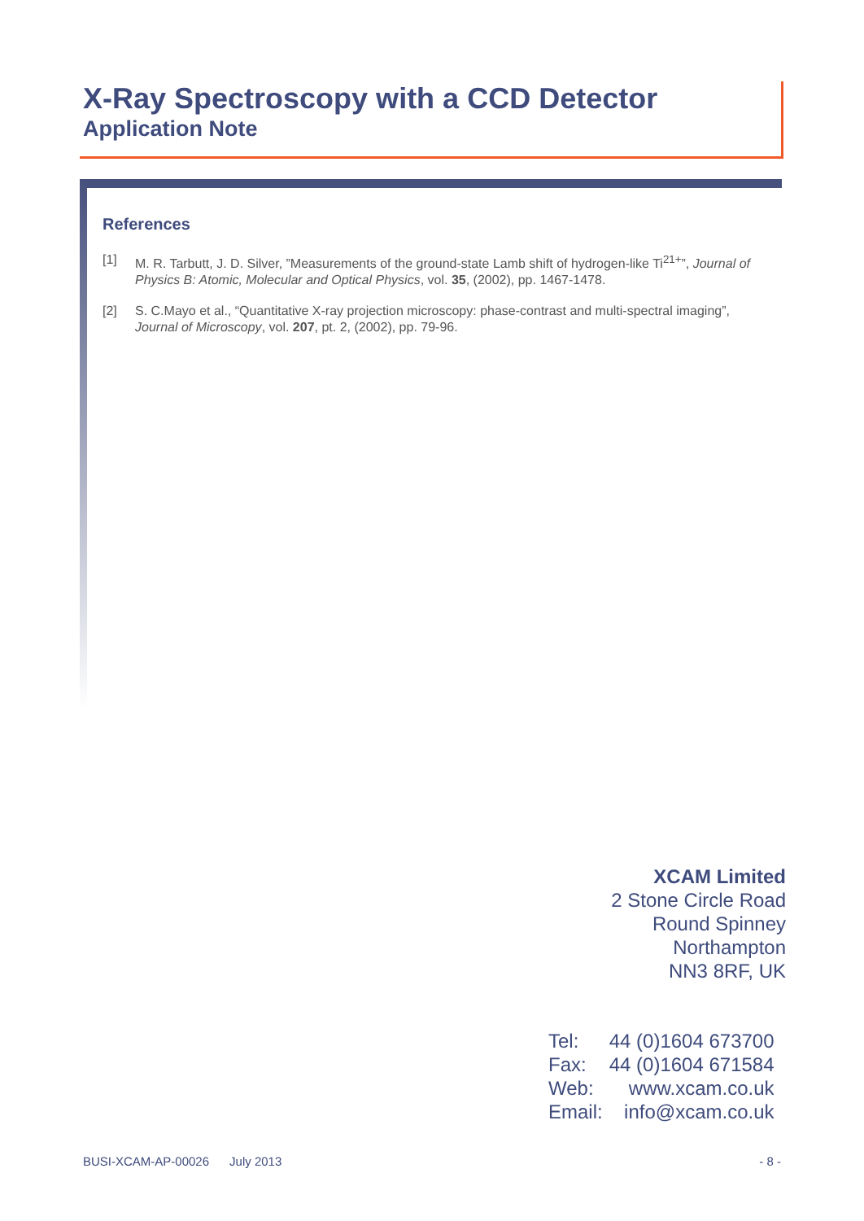X-Ray Spectroscopy with a CCD Detector
Application Note
References
[1] M. R. Tarbutt, J. D. Silver, ”Measurements of the ground-state Lamb shift of hydrogen-like Ti<sup>21+</sup>”, Journal of Physics B: Atomic, Molecular and Optical Physics, vol. 35, (2002), pp. 1467-1478.
[2] S. C.Mayo et al., “Quantitative X-ray projection microscopy: phase-contrast and multi-spectral imaging”, Journal of Microscopy, vol. 207, pt. 2, (2002), pp. 79-96.
XCAM Limited
2 Stone Circle Road
Round Spinney
Northampton
NN3 8RF, UK
| Tel: | 44 (0)1604 673700 |
| Fax: | 44 (0)1604 671584 |
| Web: | www.xcam.co.uk |
| Email: | info@xcam.co.uk |
BUSI-XCAM-AP-00026 July 2013 - 8 -